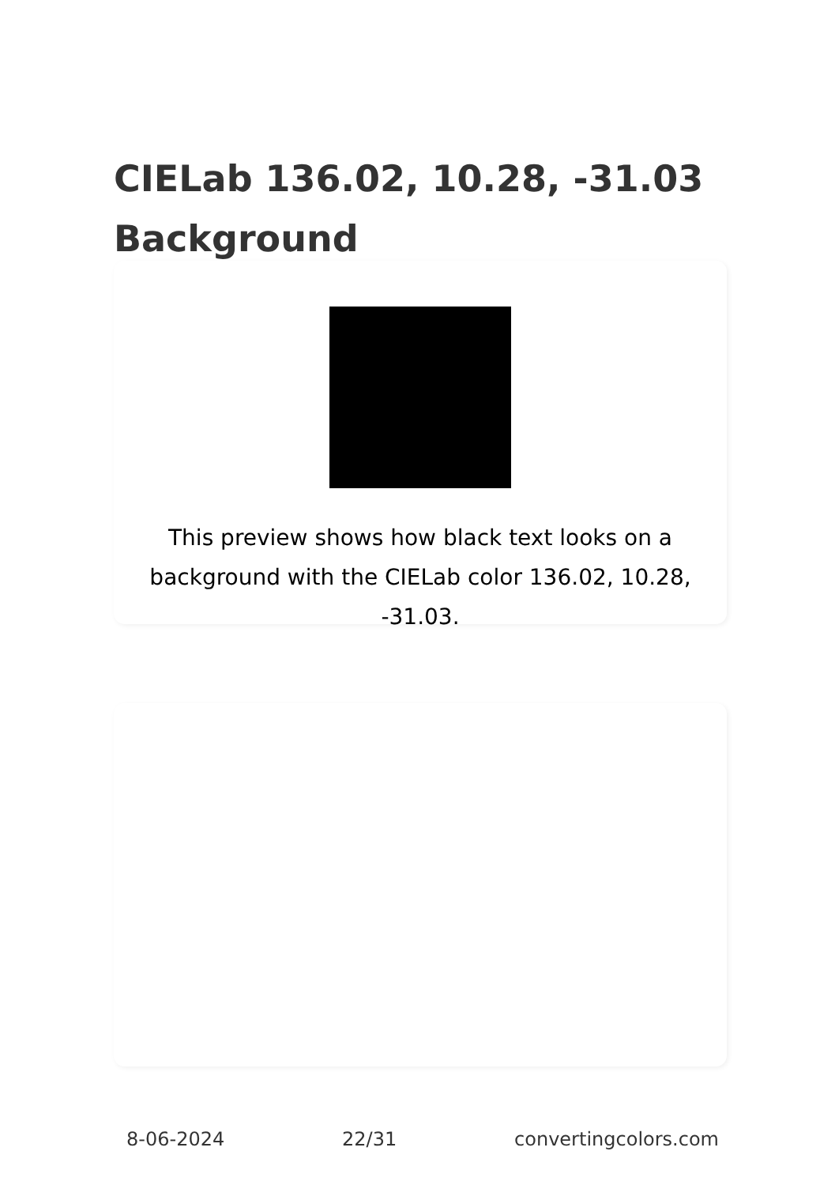CIELab 136.02, 10.28, -31.03 Background
This preview shows how black text looks on a background with the CIELab color 136.02, 10.28, -31.03.
8-06-2024 22/31 convertingcolors.com